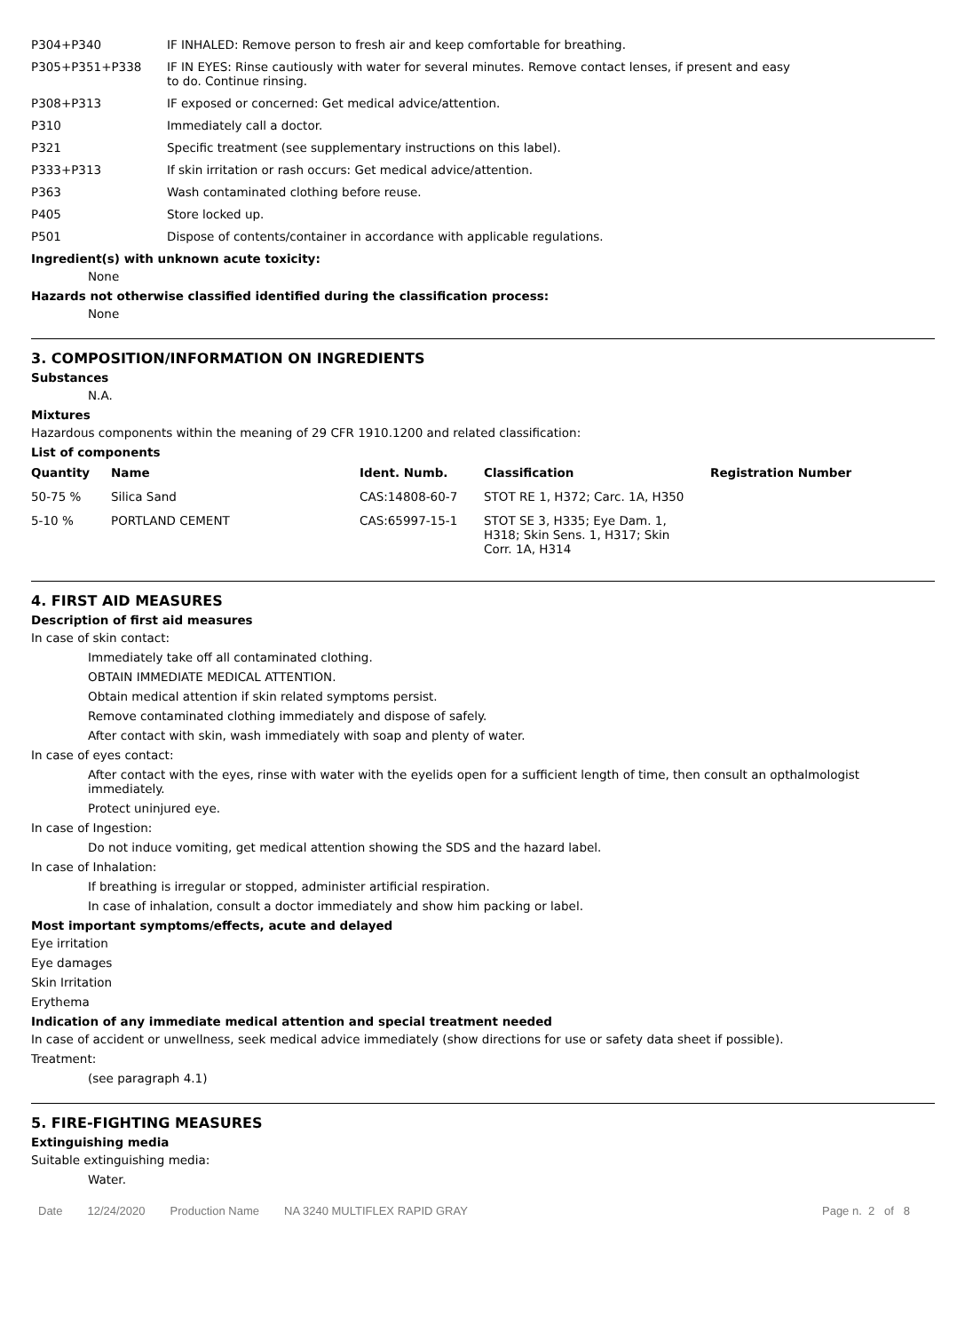| P304+P340 | IF INHALED: Remove person to fresh air and keep comfortable for breathing. |
| P305+P351+P338 | IF IN EYES: Rinse cautiously with water for several minutes. Remove contact lenses, if present and easy to do. Continue rinsing. |
| P308+P313 | IF exposed or concerned: Get medical advice/attention. |
| P310 | Immediately call a doctor. |
| P321 | Specific treatment (see supplementary instructions on this label). |
| P333+P313 | If skin irritation or rash occurs: Get medical advice/attention. |
| P363 | Wash contaminated clothing before reuse. |
| P405 | Store locked up. |
| P501 | Dispose of contents/container in accordance with applicable regulations. |
Ingredient(s) with unknown acute toxicity:
None
Hazards not otherwise classified identified during the classification process:
None
3. COMPOSITION/INFORMATION ON INGREDIENTS
Substances
N.A.
Mixtures
Hazardous components within the meaning of 29 CFR 1910.1200 and related classification:
List of components
| Quantity | Name | Ident. Numb. | Classification | Registration Number |
| --- | --- | --- | --- | --- |
| 50-75 % | Silica Sand | CAS:14808-60-7 | STOT RE 1, H372; Carc. 1A, H350 | |
| 5-10 % | PORTLAND CEMENT | CAS:65997-15-1 | STOT SE 3, H335; Eye Dam. 1, H318; Skin Sens. 1, H317; Skin Corr. 1A, H314 | |
4. FIRST AID MEASURES
Description of first aid measures
In case of skin contact:
Immediately take off all contaminated clothing.
OBTAIN IMMEDIATE MEDICAL ATTENTION.
Obtain medical attention if skin related symptoms persist.
Remove contaminated clothing immediately and dispose of safely.
After contact with skin, wash immediately with soap and plenty of water.
In case of eyes contact:
After contact with the eyes, rinse with water with the eyelids open for a sufficient length of time, then consult an opthalmologist immediately.
Protect uninjured eye.
In case of Ingestion:
Do not induce vomiting, get medical attention showing the SDS and the hazard label.
In case of Inhalation:
If breathing is irregular or stopped, administer artificial respiration.
In case of inhalation, consult a doctor immediately and show him packing or label.
Most important symptoms/effects, acute and delayed
Eye irritation
Eye damages
Skin Irritation
Erythema
Indication of any immediate medical attention and special treatment needed
In case of accident or unwellness, seek medical advice immediately (show directions for use or safety data sheet if possible).
Treatment:
(see paragraph 4.1)
5. FIRE-FIGHTING MEASURES
Extinguishing media
Suitable extinguishing media:
Water.
Date 12/24/2020 Production Name NA 3240 MULTIFLEX RAPID GRAY Page n. 2 of 8